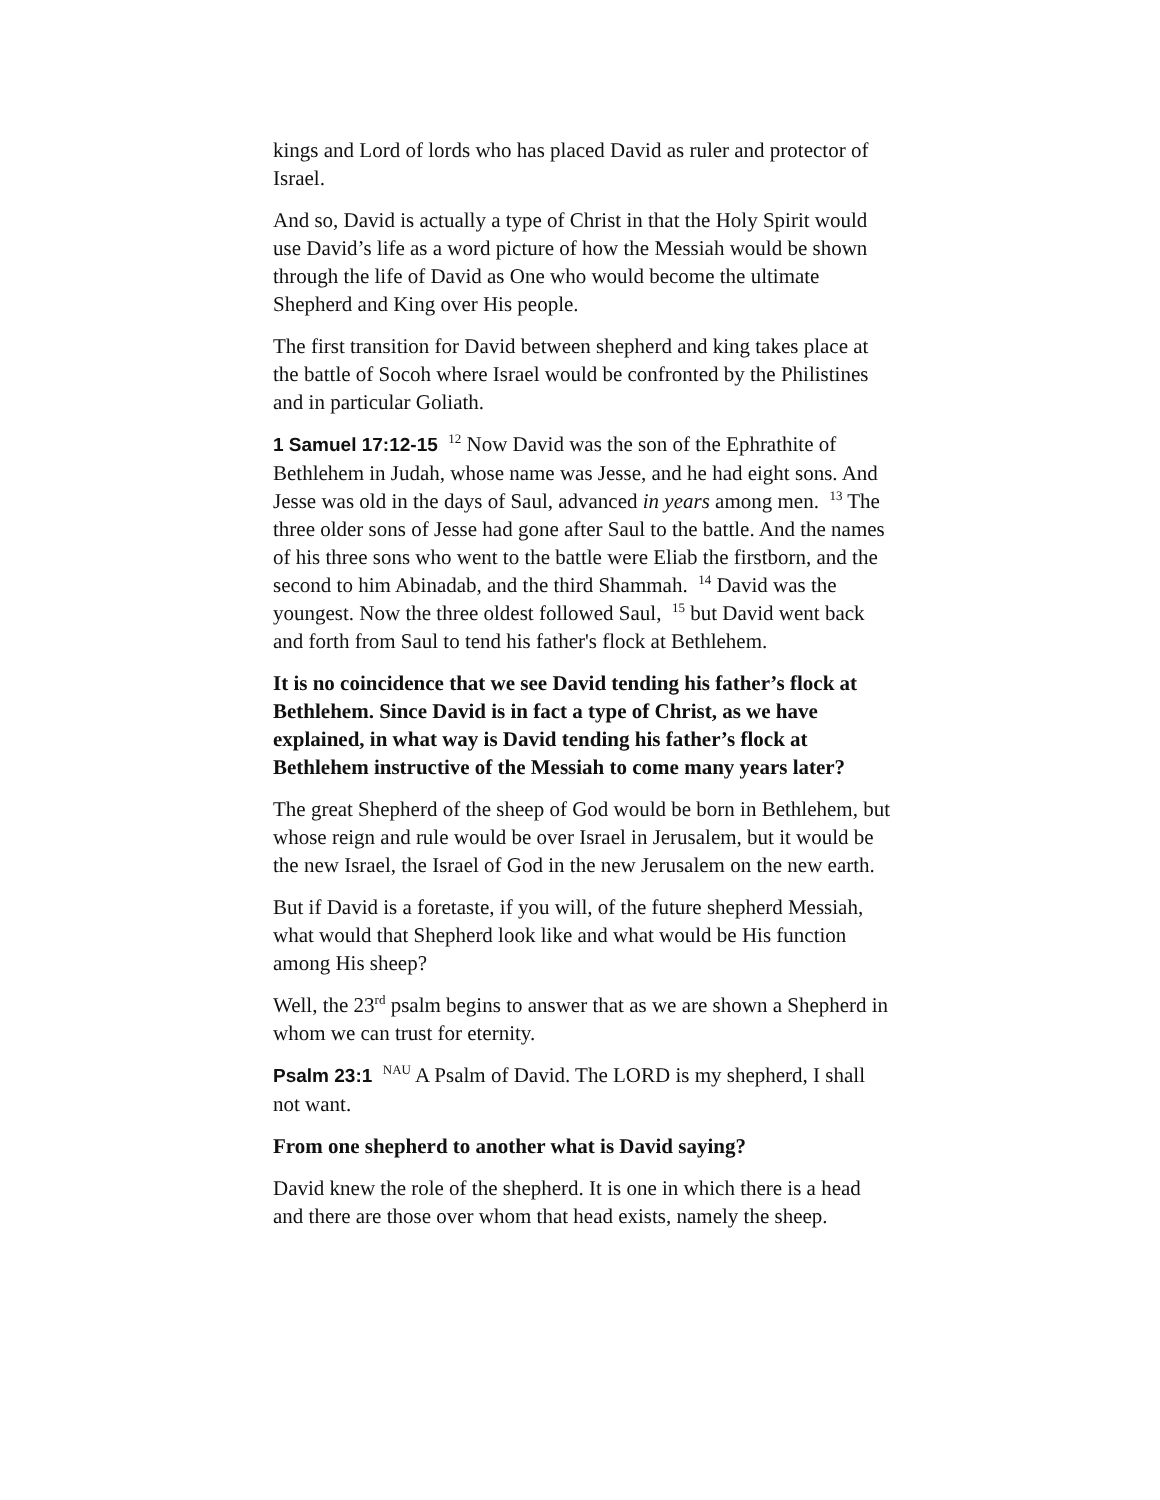kings and Lord of lords who has placed David as ruler and protector of Israel.
And so, David is actually a type of Christ in that the Holy Spirit would use David’s life as a word picture of how the Messiah would be shown through the life of David as One who would become the ultimate Shepherd and King over His people.
The first transition for David between shepherd and king takes place at the battle of Socoh where Israel would be confronted by the Philistines and in particular Goliath.
1 Samuel 17:12-15 <sup>12</sup> Now David was the son of the Ephrathite of Bethlehem in Judah, whose name was Jesse, and he had eight sons. And Jesse was old in the days of Saul, advanced in years among men. <sup>13</sup> The three older sons of Jesse had gone after Saul to the battle. And the names of his three sons who went to the battle were Eliab the firstborn, and the second to him Abinadab, and the third Shammah. <sup>14</sup> David was the youngest. Now the three oldest followed Saul, <sup>15</sup> but David went back and forth from Saul to tend his father's flock at Bethlehem.
It is no coincidence that we see David tending his father’s flock at Bethlehem. Since David is in fact a type of Christ, as we have explained, in what way is David tending his father’s flock at Bethlehem instructive of the Messiah to come many years later?
The great Shepherd of the sheep of God would be born in Bethlehem, but whose reign and rule would be over Israel in Jerusalem, but it would be the new Israel, the Israel of God in the new Jerusalem on the new earth.
But if David is a foretaste, if you will, of the future shepherd Messiah, what would that Shepherd look like and what would be His function among His sheep?
Well, the 23<sup>rd</sup> psalm begins to answer that as we are shown a Shepherd in whom we can trust for eternity.
Psalm 23:1 <sup>NAU</sup> A Psalm of David. The LORD is my shepherd, I shall not want.
From one shepherd to another what is David saying?
David knew the role of the shepherd. It is one in which there is a head and there are those over whom that head exists, namely the sheep.